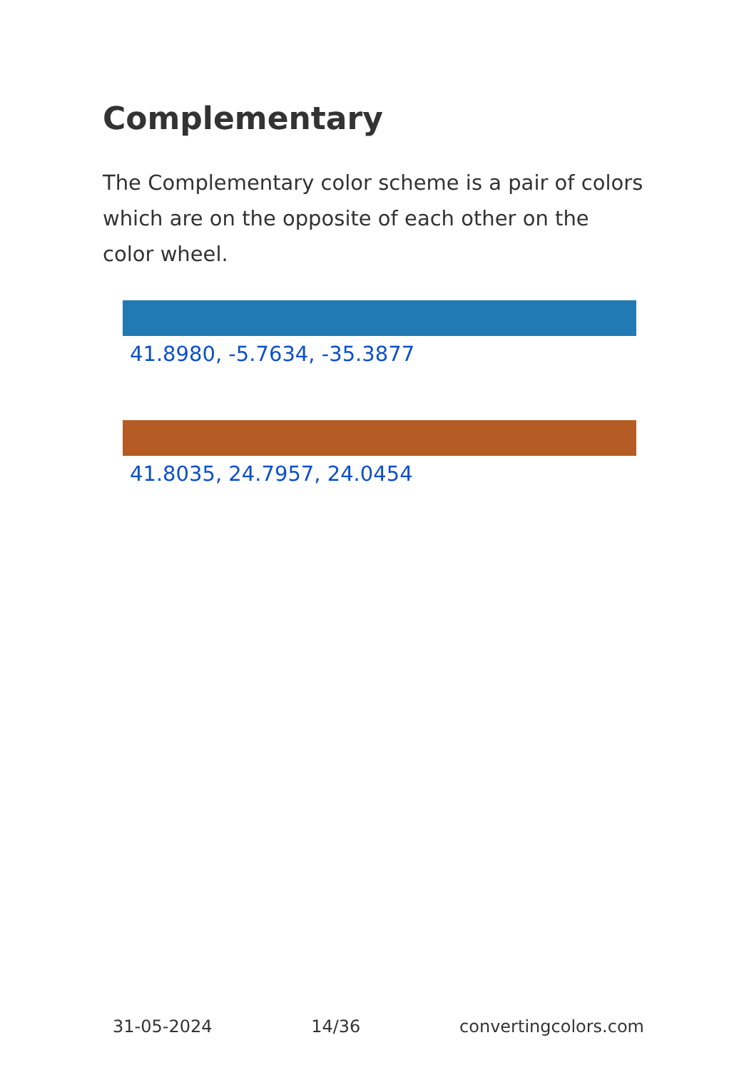Complementary
The Complementary color scheme is a pair of colors which are on the opposite of each other on the color wheel.
41.8980, -5.7634, -35.3877
41.8035, 24.7957, 24.0454
31-05-2024 14/36 convertingcolors.com